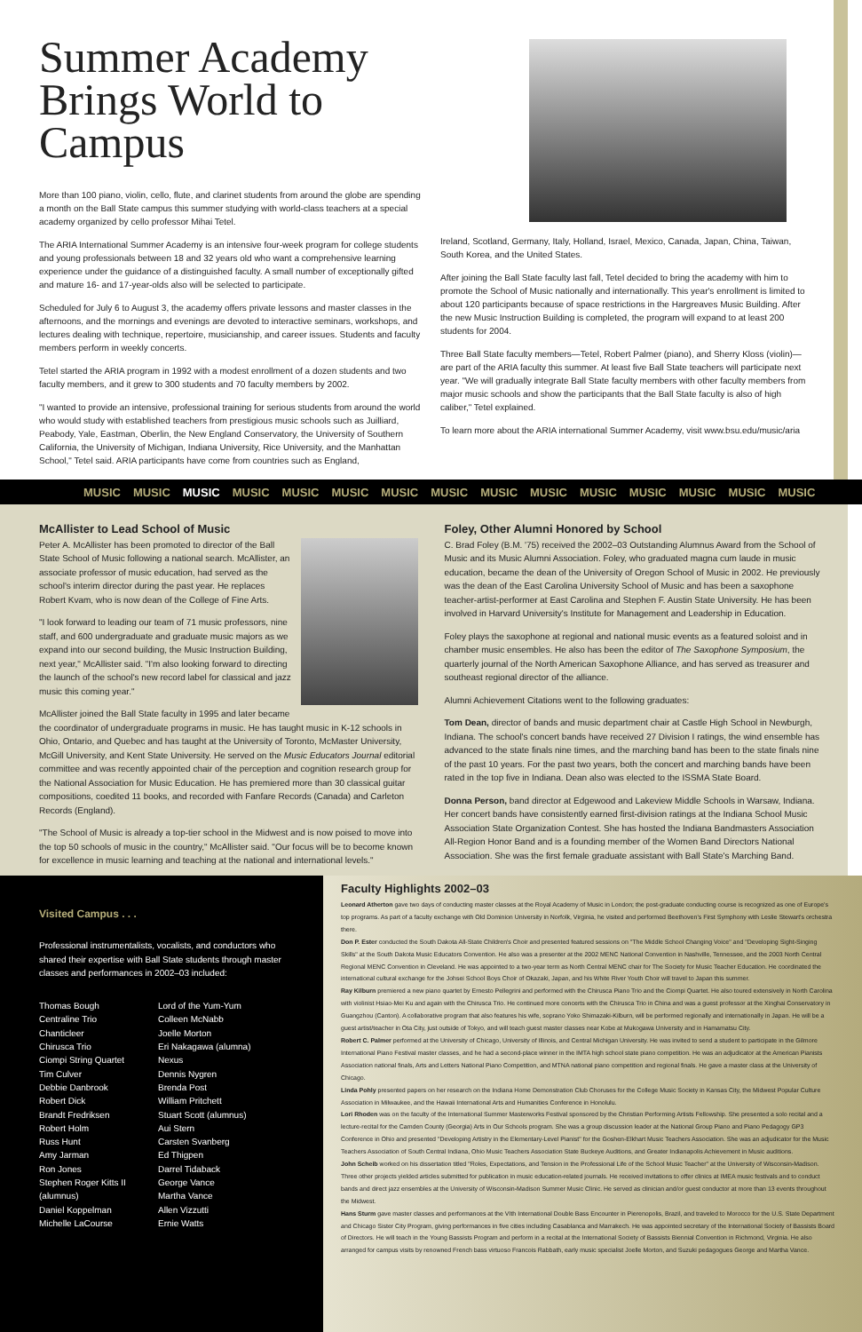Summer Academy
Brings World to Campus
More than 100 piano, violin, cello, flute, and clarinet students from around the globe are spending a month on the Ball State campus this summer studying with world-class teachers at a special academy organized by cello professor Mihai Tetel.
The ARIA International Summer Academy is an intensive four-week program for college students and young professionals between 18 and 32 years old who want a comprehensive learning experience under the guidance of a distinguished faculty. A small number of exceptionally gifted and mature 16- and 17-year-olds also will be selected to participate.
Scheduled for July 6 to August 3, the academy offers private lessons and master classes in the afternoons, and the mornings and evenings are devoted to interactive seminars, workshops, and lectures dealing with technique, repertoire, musicianship, and career issues. Students and faculty members perform in weekly concerts.
Tetel started the ARIA program in 1992 with a modest enrollment of a dozen students and two faculty members, and it grew to 300 students and 70 faculty members by 2002.
"I wanted to provide an intensive, professional training for serious students from around the world who would study with established teachers from prestigious music schools such as Juilliard, Peabody, Yale, Eastman, Oberlin, the New England Conservatory, the University of Southern California, the University of Michigan, Indiana University, Rice University, and the Manhattan School," Tetel said. ARIA participants have come from countries such as England,
Ireland, Scotland, Germany, Italy, Holland, Israel, Mexico, Canada, Japan, China, Taiwan, South Korea, and the United States.
After joining the Ball State faculty last fall, Tetel decided to bring the academy with him to promote the School of Music nationally and internationally. This year's enrollment is limited to about 120 participants because of space restrictions in the Hargreaves Music Building. After the new Music Instruction Building is completed, the program will expand to at least 200 students for 2004.
Three Ball State faculty members—Tetel, Robert Palmer (piano), and Sherry Kloss (violin)—are part of the ARIA faculty this summer. At least five Ball State teachers will participate next year. "We will gradually integrate Ball State faculty members with other faculty members from major music schools and show the participants that the Ball State faculty is also of high caliber," Tetel explained.
To learn more about the ARIA international Summer Academy, visit www.bsu.edu/music/aria
MUSIC MUSIC MUSIC MUSIC MUSIC MUSIC MUSIC MUSIC MUSIC MUSIC MUSIC MUSIC MUSIC MUSIC MUSIC
McAllister to Lead School of Music
Peter A. McAllister has been promoted to director of the Ball State School of Music following a national search. McAllister, an associate professor of music education, had served as the school's interim director during the past year. He replaces Robert Kvam, who is now dean of the College of Fine Arts.
"I look forward to leading our team of 71 music professors, nine staff, and 600 undergraduate and graduate music majors as we expand into our second building, the Music Instruction Building, next year," McAllister said. "I'm also looking forward to directing the launch of the school's new record label for classical and jazz music this coming year."
McAllister joined the Ball State faculty in 1995 and later became the coordinator of undergraduate programs in music. He has taught music in K-12 schools in Ohio, Ontario, and Quebec and has taught at the University of Toronto, McMaster University, McGill University, and Kent State University. He served on the Music Educators Journal editorial committee and was recently appointed chair of the perception and cognition research group for the National Association for Music Education. He has premiered more than 30 classical guitar compositions, coedited 11 books, and recorded with Fanfare Records (Canada) and Carleton Records (England).
"The School of Music is already a top-tier school in the Midwest and is now poised to move into the top 50 schools of music in the country," McAllister said. "Our focus will be to become known for excellence in music learning and teaching at the national and international levels."
Foley, Other Alumni Honored by School
C. Brad Foley (B.M. '75) received the 2002–03 Outstanding Alumnus Award from the School of Music and its Music Alumni Association. Foley, who graduated magna cum laude in music education, became the dean of the University of Oregon School of Music in 2002. He previously was the dean of the East Carolina University School of Music and has been a saxophone teacher-artist-performer at East Carolina and Stephen F. Austin State University. He has been involved in Harvard University's Institute for Management and Leadership in Education.
Foley plays the saxophone at regional and national music events as a featured soloist and in chamber music ensembles. He also has been the editor of The Saxophone Symposium, the quarterly journal of the North American Saxophone Alliance, and has served as treasurer and southeast regional director of the alliance.
Alumni Achievement Citations went to the following graduates:
Tom Dean, director of bands and music department chair at Castle High School in Newburgh, Indiana. The school's concert bands have received 27 Division I ratings, the wind ensemble has advanced to the state finals nine times, and the marching band has been to the state finals nine of the past 10 years. For the past two years, both the concert and marching bands have been rated in the top five in Indiana. Dean also was elected to the ISSMA State Board.
Donna Person, band director at Edgewood and Lakeview Middle Schools in Warsaw, Indiana. Her concert bands have consistently earned first-division ratings at the Indiana School Music Association State Organization Contest. She has hosted the Indiana Bandmasters Association All-Region Honor Band and is a founding member of the Women Band Directors National Association. She was the first female graduate assistant with Ball State's Marching Band.
Visited Campus . . .
Professional instrumentalists, vocalists, and conductors who shared their expertise with Ball State students through master classes and performances in 2002–03 included:
Thomas Bough
Centraline Trio
Chanticleer
Chirusca Trio
Ciompi String Quartet
Tim Culver
Debbie Danbrook
Robert Dick
Brandt Fredriksen
Robert Holm
Russ Hunt
Amy Jarman
Ron Jones
Stephen Roger Kitts II (alumnus)
Daniel Koppelman
Michelle LaCourse
Lord of the Yum-Yum
Colleen McNabb
Joelle Morton
Eri Nakagawa (alumna)
Nexus
Dennis Nygren
Brenda Post
William Pritchett
Stuart Scott (alumnus)
Aui Stern
Carsten Svanberg
Ed Thigpen
Darrel Tidaback
George Vance
Martha Vance
Allen Vizzutti
Ernie Watts
Faculty Highlights 2002–03
Leonard Atherton gave two days of conducting master classes at the Royal Academy of Music in London; the post-graduate conducting course is recognized as one of Europe's top programs. As part of a faculty exchange with Old Dominion University in Norfolk, Virginia, he visited and performed Beethoven's First Symphony with Leslie Stewart's orchestra there.
Don P. Ester conducted the South Dakota All-State Children's Choir and presented featured sessions on "The Middle School Changing Voice" and "Developing Sight-Singing Skills" at the South Dakota Music Educators Convention. He also was a presenter at the 2002 MENC National Convention in Nashville, Tennessee, and the 2003 North Central Regional MENC Convention in Cleveland. He was appointed to a two-year term as North Central MENC chair for The Society for Music Teacher Education. He coordinated the international cultural exchange for the Johsei School Boys Choir of Okazaki, Japan, and his White River Youth Choir will travel to Japan this summer.
Ray Kilburn premiered a new piano quartet by Ernesto Pellegrini and performed with the Chirusca Piano Trio and the Ciompi Quartet. He also toured extensively in North Carolina with violinist Hsiao-Mei Ku and again with the Chirusca Trio. He continued more concerts with the Chirusca Trio in China and was a guest professor at the Xinghai Conservatory in Guangzhou (Canton). A collaborative program that also features his wife, soprano Yoko Shimazaki-Kilburn, will be performed regionally and internationally in Japan. He will be a guest artist/teacher in Ota City, just outside of Tokyo, and will teach guest master classes near Kobe at Mukogawa University and in Hamamatsu City.
Robert C. Palmer performed at the University of Chicago, University of Illinois, and Central Michigan University. He was invited to send a student to participate in the Gilmore International Piano Festival master classes, and he had a second-place winner in the IMTA high school state piano competition. He was an adjudicator at the American Pianists Association national finals, Arts and Letters National Piano Competition, and MTNA national piano competition and regional finals. He gave a master class at the University of Chicago.
Linda Pohly presented papers on her research on the Indiana Home Demonstration Club Choruses for the College Music Society in Kansas City, the Midwest Popular Culture Association in Milwaukee, and the Hawaii International Arts and Humanities Conference in Honolulu.
Lori Rhoden was on the faculty of the International Summer Masterworks Festival sponsored by the Christian Performing Artists Fellowship. She presented a solo recital and a lecture-recital for the Camden County (Georgia) Arts in Our Schools program. She was a group discussion leader at the National Group Piano and Piano Pedagogy GP3 Conference in Ohio and presented "Developing Artistry in the Elementary-Level Pianist" for the Goshen-Elkhart Music Teachers Association. She was an adjudicator for the Music Teachers Association of South Central Indiana, Ohio Music Teachers Association State Buckeye Auditions, and Greater Indianapolis Achievement in Music auditions.
John Scheib worked on his dissertation titled "Roles, Expectations, and Tension in the Professional Life of the School Music Teacher" at the University of Wisconsin-Madison. Three other projects yielded articles submitted for publication in music education-related journals. He received invitations to offer clinics at IMEA music festivals and to conduct bands and direct jazz ensembles at the University of Wisconsin-Madison Summer Music Clinic. He served as clinician and/or guest conductor at more than 13 events throughout the Midwest.
Hans Sturm gave master classes and performances at the VIth International Double Bass Encounter in Pierenopolis, Brazil, and traveled to Morocco for the U.S. State Department and Chicago Sister City Program, giving performances in five cities including Casablanca and Marrakech. He was appointed secretary of the International Society of Bassists Board of Directors. He will teach in the Young Bassists Program and perform in a recital at the International Society of Bassists Biennial Convention in Richmond, Virginia. He also arranged for campus visits by renowned French bass virtuoso Francois Rabbath, early music specialist Joelle Morton, and Suzuki pedagogues George and Martha Vance.